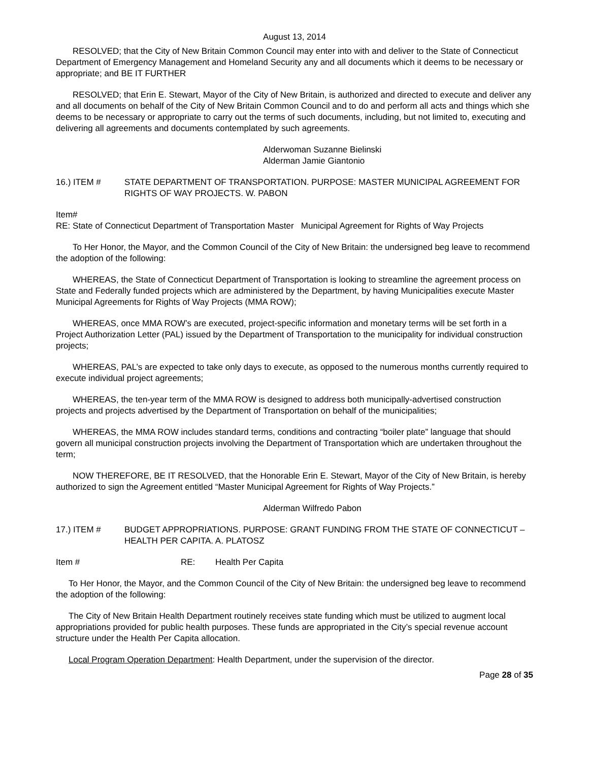August 13, 2014
RESOLVED; that the City of New Britain Common Council may enter into with and deliver to the State of Connecticut Department of Emergency Management and Homeland Security any and all documents which it deems to be necessary or appropriate; and BE IT FURTHER
RESOLVED; that Erin E. Stewart, Mayor of the City of New Britain, is authorized and directed to execute and deliver any and all documents on behalf of the City of New Britain Common Council and to do and perform all acts and things which she deems to be necessary or appropriate to carry out the terms of such documents, including, but not limited to, executing and delivering all agreements and documents contemplated by such agreements.
Alderwoman Suzanne Bielinski
Alderman Jamie Giantonio
16.) ITEM # STATE DEPARTMENT OF TRANSPORTATION. PURPOSE: MASTER MUNICIPAL AGREEMENT FOR RIGHTS OF WAY PROJECTS. W. PABON
Item#
RE: State of Connecticut Department of Transportation Master Municipal Agreement for Rights of Way Projects
To Her Honor, the Mayor, and the Common Council of the City of New Britain: the undersigned beg leave to recommend the adoption of the following:
WHEREAS, the State of Connecticut Department of Transportation is looking to streamline the agreement process on State and Federally funded projects which are administered by the Department, by having Municipalities execute Master Municipal Agreements for Rights of Way Projects (MMA ROW);
WHEREAS, once MMA ROW’s are executed, project-specific information and monetary terms will be set forth in a Project Authorization Letter (PAL) issued by the Department of Transportation to the municipality for individual construction projects;
WHEREAS, PAL’s are expected to take only days to execute, as opposed to the numerous months currently required to execute individual project agreements;
WHEREAS, the ten-year term of the MMA ROW is designed to address both municipally-advertised construction projects and projects advertised by the Department of Transportation on behalf of the municipalities;
WHEREAS, the MMA ROW includes standard terms, conditions and contracting “boiler plate” language that should govern all municipal construction projects involving the Department of Transportation which are undertaken throughout the term;
NOW THEREFORE, BE IT RESOLVED, that the Honorable Erin E. Stewart, Mayor of the City of New Britain, is hereby authorized to sign the Agreement entitled “Master Municipal Agreement for Rights of Way Projects.”
Alderman Wilfredo Pabon
17.) ITEM # BUDGET APPROPRIATIONS. PURPOSE: GRANT FUNDING FROM THE STATE OF CONNECTICUT – HEALTH PER CAPITA. A. PLATOSZ
Item # RE: Health Per Capita
To Her Honor, the Mayor, and the Common Council of the City of New Britain: the undersigned beg leave to recommend the adoption of the following:
The City of New Britain Health Department routinely receives state funding which must be utilized to augment local appropriations provided for public health purposes. These funds are appropriated in the City’s special revenue account structure under the Health Per Capita allocation.
Local Program Operation Department: Health Department, under the supervision of the director.
Page 28 of 35